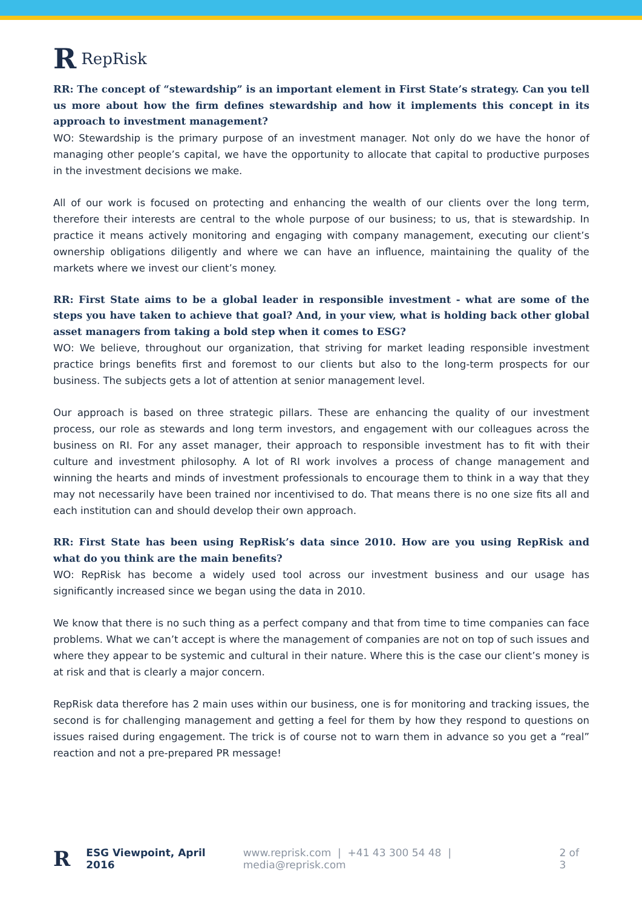R RepRisk
RR: The concept of “stewardship” is an important element in First State’s strategy. Can you tell us more about how the firm defines stewardship and how it implements this concept in its approach to investment management?
WO: Stewardship is the primary purpose of an investment manager. Not only do we have the honor of managing other people’s capital, we have the opportunity to allocate that capital to productive purposes in the investment decisions we make.
All of our work is focused on protecting and enhancing the wealth of our clients over the long term, therefore their interests are central to the whole purpose of our business; to us, that is stewardship. In practice it means actively monitoring and engaging with company management, executing our client’s ownership obligations diligently and where we can have an influence, maintaining the quality of the markets where we invest our client’s money.
RR: First State aims to be a global leader in responsible investment - what are some of the steps you have taken to achieve that goal? And, in your view, what is holding back other global asset managers from taking a bold step when it comes to ESG?
WO: We believe, throughout our organization, that striving for market leading responsible investment practice brings benefits first and foremost to our clients but also to the long-term prospects for our business. The subjects gets a lot of attention at senior management level.
Our approach is based on three strategic pillars. These are enhancing the quality of our investment process, our role as stewards and long term investors, and engagement with our colleagues across the business on RI. For any asset manager, their approach to responsible investment has to fit with their culture and investment philosophy. A lot of RI work involves a process of change management and winning the hearts and minds of investment professionals to encourage them to think in a way that they may not necessarily have been trained nor incentivised to do. That means there is no one size fits all and each institution can and should develop their own approach.
RR: First State has been using RepRisk’s data since 2010. How are you using RepRisk and what do you think are the main benefits?
WO: RepRisk has become a widely used tool across our investment business and our usage has significantly increased since we began using the data in 2010.
We know that there is no such thing as a perfect company and that from time to time companies can face problems. What we can’t accept is where the management of companies are not on top of such issues and where they appear to be systemic and cultural in their nature. Where this is the case our client’s money is at risk and that is clearly a major concern.
RepRisk data therefore has 2 main uses within our business, one is for monitoring and tracking issues, the second is for challenging management and getting a feel for them by how they respond to questions on issues raised during engagement. The trick is of course not to warn them in advance so you get a “real” reaction and not a pre-prepared PR message!
R ESG Viewpoint, April 2016 www.reprisk.com | +41 43 300 54 48 | media@reprisk.com 2 of 3